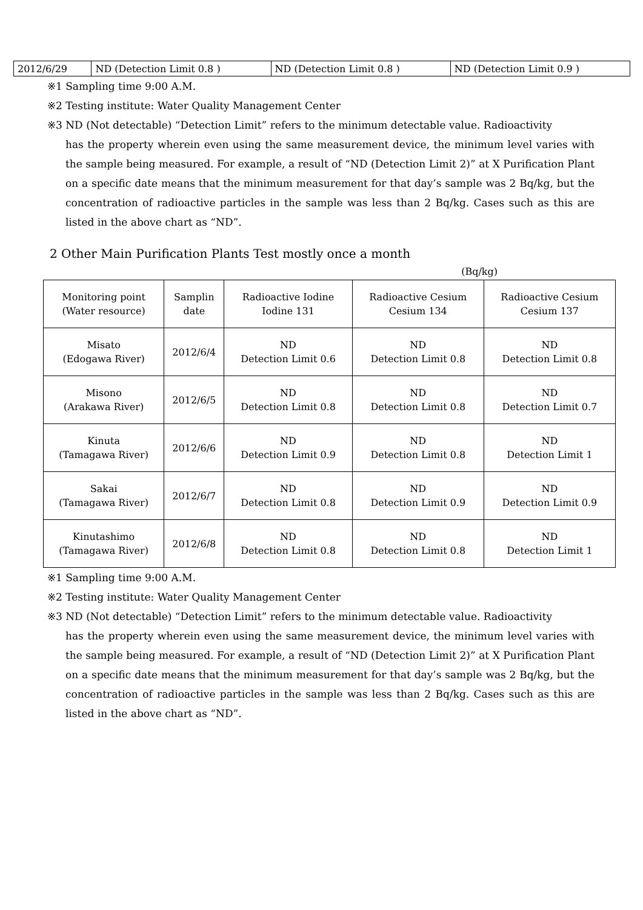| 2012/6/29 | ND (Detection Limit 0.8 ) | ND (Detection Limit 0.8 ) | ND (Detection Limit 0.9 ) |
※1 Sampling time 9:00 A.M.
※2 Testing institute: Water Quality Management Center
※3 ND (Not detectable) “Detection Limit” refers to the minimum detectable value. Radioactivity
has the property wherein even using the same measurement device, the minimum level varies with the sample being measured. For example, a result of “ND (Detection Limit 2)” at X Purification Plant on a specific date means that the minimum measurement for that day’s sample was 2 Bq/kg, but the concentration of radioactive particles in the sample was less than 2 Bq/kg. Cases such as this are listed in the above chart as “ND”.
2 Other Main Purification Plants Test mostly once a month
(Bq/kg)
| Monitoring point (Water resource) | Samplin date | Radioactive Iodine Iodine 131 | Radioactive Cesium Cesium 134 | Radioactive Cesium Cesium 137 |
| --- | --- | --- | --- | --- |
| Misato (Edogawa River) | 2012/6/4 | ND Detection Limit 0.6 | ND Detection Limit 0.8 | ND Detection Limit 0.8 |
| Misono (Arakawa River) | 2012/6/5 | ND Detection Limit 0.8 | ND Detection Limit 0.8 | ND Detection Limit 0.7 |
| Kinuta (Tamagawa River) | 2012/6/6 | ND Detection Limit 0.9 | ND Detection Limit 0.8 | ND Detection Limit 1 |
| Sakai (Tamagawa River) | 2012/6/7 | ND Detection Limit 0.8 | ND Detection Limit 0.9 | ND Detection Limit 0.9 |
| Kinutashimo (Tamagawa River) | 2012/6/8 | ND Detection Limit 0.8 | ND Detection Limit 0.8 | ND Detection Limit 1 |
※1 Sampling time 9:00 A.M.
※2 Testing institute: Water Quality Management Center
※3 ND (Not detectable) “Detection Limit” refers to the minimum detectable value. Radioactivity
has the property wherein even using the same measurement device, the minimum level varies with the sample being measured. For example, a result of “ND (Detection Limit 2)” at X Purification Plant on a specific date means that the minimum measurement for that day’s sample was 2 Bq/kg, but the concentration of radioactive particles in the sample was less than 2 Bq/kg. Cases such as this are listed in the above chart as “ND”.